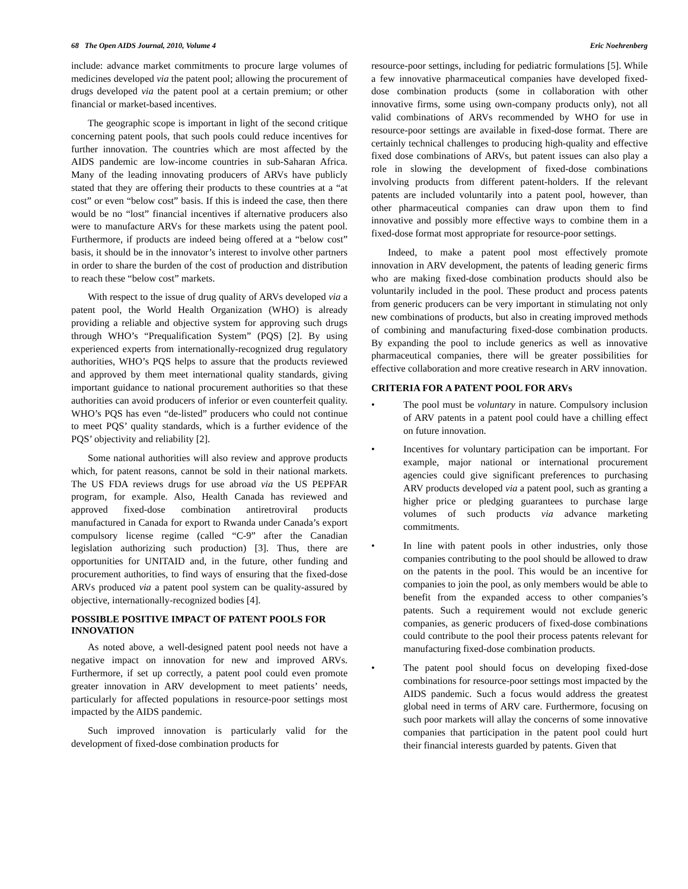68 The Open AIDS Journal, 2010, Volume 4 Eric Noehrenberg
include: advance market commitments to procure large volumes of medicines developed via the patent pool; allowing the procurement of drugs developed via the patent pool at a certain premium; or other financial or market-based incentives.
The geographic scope is important in light of the second critique concerning patent pools, that such pools could reduce incentives for further innovation. The countries which are most affected by the AIDS pandemic are low-income countries in sub-Saharan Africa. Many of the leading innovating producers of ARVs have publicly stated that they are offering their products to these countries at a “at cost” or even “below cost” basis. If this is indeed the case, then there would be no “lost” financial incentives if alternative producers also were to manufacture ARVs for these markets using the patent pool. Furthermore, if products are indeed being offered at a “below cost” basis, it should be in the innovator’s interest to involve other partners in order to share the burden of the cost of production and distribution to reach these “below cost” markets.
With respect to the issue of drug quality of ARVs developed via a patent pool, the World Health Organization (WHO) is already providing a reliable and objective system for approving such drugs through WHO’s “Prequalification System” (PQS) [2]. By using experienced experts from internationally-recognized drug regulatory authorities, WHO’s PQS helps to assure that the products reviewed and approved by them meet international quality standards, giving important guidance to national procurement authorities so that these authorities can avoid producers of inferior or even counterfeit quality. WHO’s PQS has even “de-listed” producers who could not continue to meet PQS’ quality standards, which is a further evidence of the PQS’ objectivity and reliability [2].
Some national authorities will also review and approve products which, for patent reasons, cannot be sold in their national markets. The US FDA reviews drugs for use abroad via the US PEPFAR program, for example. Also, Health Canada has reviewed and approved fixed-dose combination antiretroviral products manufactured in Canada for export to Rwanda under Canada’s export compulsory license regime (called “C-9” after the Canadian legislation authorizing such production) [3]. Thus, there are opportunities for UNITAID and, in the future, other funding and procurement authorities, to find ways of ensuring that the fixed-dose ARVs produced via a patent pool system can be quality-assured by objective, internationally-recognized bodies [4].
POSSIBLE POSITIVE IMPACT OF PATENT POOLS FOR INNOVATION
As noted above, a well-designed patent pool needs not have a negative impact on innovation for new and improved ARVs. Furthermore, if set up correctly, a patent pool could even promote greater innovation in ARV development to meet patients’ needs, particularly for affected populations in resource-poor settings most impacted by the AIDS pandemic.
Such improved innovation is particularly valid for the development of fixed-dose combination products for
resource-poor settings, including for pediatric formulations [5]. While a few innovative pharmaceutical companies have developed fixed-dose combination products (some in collaboration with other innovative firms, some using own-company products only), not all valid combinations of ARVs recommended by WHO for use in resource-poor settings are available in fixed-dose format. There are certainly technical challenges to producing high-quality and effective fixed dose combinations of ARVs, but patent issues can also play a role in slowing the development of fixed-dose combinations involving products from different patent-holders. If the relevant patents are included voluntarily into a patent pool, however, than other pharmaceutical companies can draw upon them to find innovative and possibly more effective ways to combine them in a fixed-dose format most appropriate for resource-poor settings.
Indeed, to make a patent pool most effectively promote innovation in ARV development, the patents of leading generic firms who are making fixed-dose combination products should also be voluntarily included in the pool. These product and process patents from generic producers can be very important in stimulating not only new combinations of products, but also in creating improved methods of combining and manufacturing fixed-dose combination products. By expanding the pool to include generics as well as innovative pharmaceutical companies, there will be greater possibilities for effective collaboration and more creative research in ARV innovation.
CRITERIA FOR A PATENT POOL FOR ARVs
• The pool must be voluntary in nature. Compulsory inclusion of ARV patents in a patent pool could have a chilling effect on future innovation.
• Incentives for voluntary participation can be important. For example, major national or international procurement agencies could give significant preferences to purchasing ARV products developed via a patent pool, such as granting a higher price or pledging guarantees to purchase large volumes of such products via advance marketing commitments.
• In line with patent pools in other industries, only those companies contributing to the pool should be allowed to draw on the patents in the pool. This would be an incentive for companies to join the pool, as only members would be able to benefit from the expanded access to other companies’s patents. Such a requirement would not exclude generic companies, as generic producers of fixed-dose combinations could contribute to the pool their process patents relevant for manufacturing fixed-dose combination products.
• The patent pool should focus on developing fixed-dose combinations for resource-poor settings most impacted by the AIDS pandemic. Such a focus would address the greatest global need in terms of ARV care. Furthermore, focusing on such poor markets will allay the concerns of some innovative companies that participation in the patent pool could hurt their financial interests guarded by patents. Given that